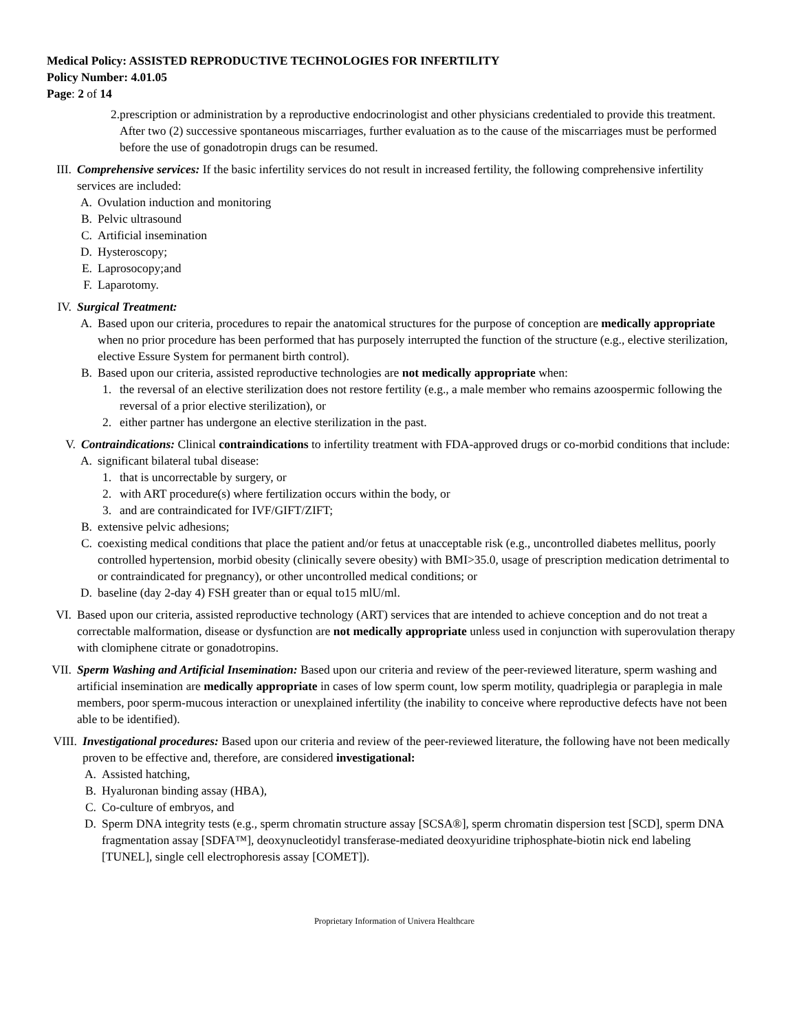Medical Policy: ASSISTED REPRODUCTIVE TECHNOLOGIES FOR INFERTILITY
Policy Number: 4.01.05
Page: 2 of 14
2. prescription or administration by a reproductive endocrinologist and other physicians credentialed to provide this treatment. After two (2) successive spontaneous miscarriages, further evaluation as to the cause of the miscarriages must be performed before the use of gonadotropin drugs can be resumed.
III. Comprehensive services: If the basic infertility services do not result in increased fertility, the following comprehensive infertility services are included:
A. Ovulation induction and monitoring
B. Pelvic ultrasound
C. Artificial insemination
D. Hysteroscopy;
E. Laprosocopy;and
F. Laparotomy.
IV. Surgical Treatment:
A. Based upon our criteria, procedures to repair the anatomical structures for the purpose of conception are medically appropriate when no prior procedure has been performed that has purposely interrupted the function of the structure (e.g., elective sterilization, elective Essure System for permanent birth control).
B. Based upon our criteria, assisted reproductive technologies are not medically appropriate when:
1. the reversal of an elective sterilization does not restore fertility (e.g., a male member who remains azoospermic following the reversal of a prior elective sterilization), or
2. either partner has undergone an elective sterilization in the past.
V. Contraindications: Clinical contraindications to infertility treatment with FDA-approved drugs or co-morbid conditions that include:
A. significant bilateral tubal disease:
1. that is uncorrectable by surgery, or
2. with ART procedure(s) where fertilization occurs within the body, or
3. and are contraindicated for IVF/GIFT/ZIFT;
B. extensive pelvic adhesions;
C. coexisting medical conditions that place the patient and/or fetus at unacceptable risk (e.g., uncontrolled diabetes mellitus, poorly controlled hypertension, morbid obesity (clinically severe obesity) with BMI>35.0, usage of prescription medication detrimental to or contraindicated for pregnancy), or other uncontrolled medical conditions; or
D. baseline (day 2-day 4) FSH greater than or equal to15 mlU/ml.
VI. Based upon our criteria, assisted reproductive technology (ART) services that are intended to achieve conception and do not treat a correctable malformation, disease or dysfunction are not medically appropriate unless used in conjunction with superovulation therapy with clomiphene citrate or gonadotropins.
VII. Sperm Washing and Artificial Insemination: Based upon our criteria and review of the peer-reviewed literature, sperm washing and artificial insemination are medically appropriate in cases of low sperm count, low sperm motility, quadriplegia or paraplegia in male members, poor sperm-mucous interaction or unexplained infertility (the inability to conceive where reproductive defects have not been able to be identified).
VIII. Investigational procedures: Based upon our criteria and review of the peer-reviewed literature, the following have not been medically proven to be effective and, therefore, are considered investigational:
A. Assisted hatching,
B. Hyaluronan binding assay (HBA),
C. Co-culture of embryos, and
D. Sperm DNA integrity tests (e.g., sperm chromatin structure assay [SCSA®], sperm chromatin dispersion test [SCD], sperm DNA fragmentation assay [SDFA™], deoxynucleotidyl transferase-mediated deoxyuridine triphosphate-biotin nick end labeling [TUNEL], single cell electrophoresis assay [COMET]).
Proprietary Information of Univera Healthcare